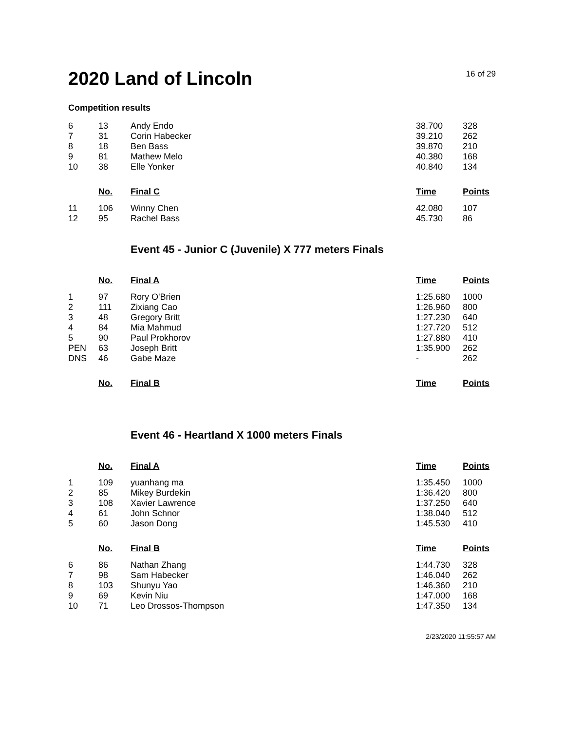2020 Land of Lincoln
16 of 29
Competition results
| 6 | 13 | Andy Endo | 38.700 | 328 |
| 7 | 31 | Corin Habecker | 39.210 | 262 |
| 8 | 18 | Ben Bass | 39.870 | 210 |
| 9 | 81 | Mathew Melo | 40.380 | 168 |
| 10 | 38 | Elle Yonker | 40.840 | 134 |
| | No. | Final C | Time | Points |
| 11 | 106 | Winny Chen | 42.080 | 107 |
| 12 | 95 | Rachel Bass | 45.730 | 86 |
Event 45 - Junior C (Juvenile) X 777 meters Finals
| | No. | Final A | Time | Points |
| 1 | 97 | Rory O'Brien | 1:25.680 | 1000 |
| 2 | 111 | Zixiang Cao | 1:26.960 | 800 |
| 3 | 48 | Gregory Britt | 1:27.230 | 640 |
| 4 | 84 | Mia Mahmud | 1:27.720 | 512 |
| 5 | 90 | Paul Prokhorov | 1:27.880 | 410 |
| PEN | 63 | Joseph Britt | 1:35.900 | 262 |
| DNS | 46 | Gabe Maze | - | 262 |
| | No. | Final B | Time | Points |
Event 46 - Heartland X 1000 meters Finals
| | No. | Final A | Time | Points |
| 1 | 109 | yuanhang ma | 1:35.450 | 1000 |
| 2 | 85 | Mikey Burdekin | 1:36.420 | 800 |
| 3 | 108 | Xavier Lawrence | 1:37.250 | 640 |
| 4 | 61 | John Schnor | 1:38.040 | 512 |
| 5 | 60 | Jason Dong | 1:45.530 | 410 |
| | No. | Final B | Time | Points |
| 6 | 86 | Nathan Zhang | 1:44.730 | 328 |
| 7 | 98 | Sam Habecker | 1:46.040 | 262 |
| 8 | 103 | Shunyu Yao | 1:46.360 | 210 |
| 9 | 69 | Kevin Niu | 1:47.000 | 168 |
| 10 | 71 | Leo Drossos-Thompson | 1:47.350 | 134 |
2/23/2020 11:55:57 AM